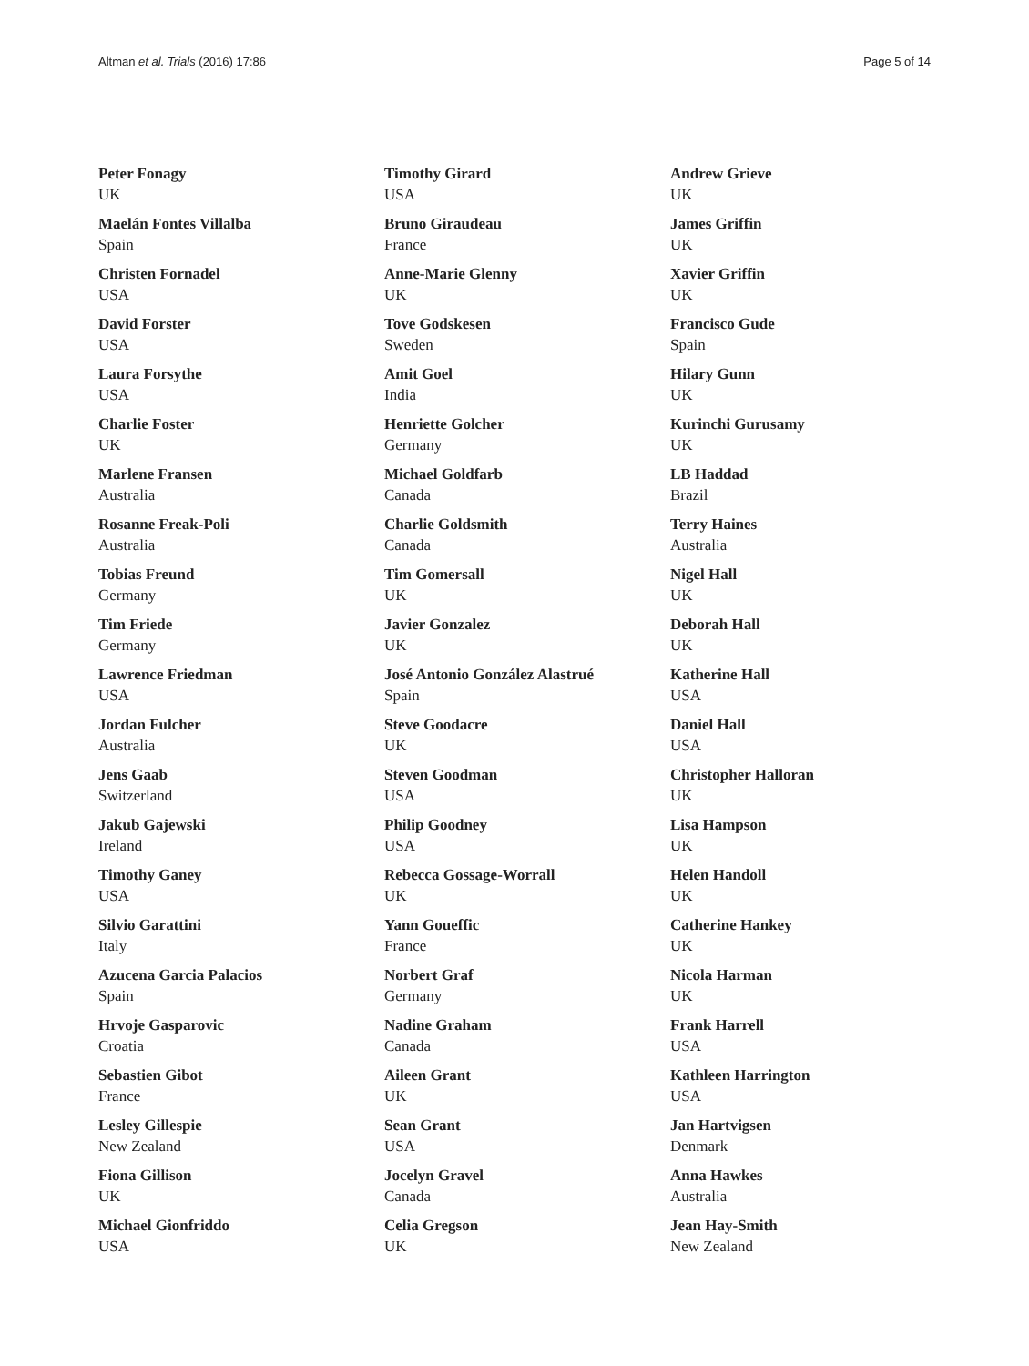Altman et al. Trials (2016) 17:86 Page 5 of 14
Peter Fonagy
UK
Maelán Fontes Villalba
Spain
Christen Fornadel
USA
David Forster
USA
Laura Forsythe
USA
Charlie Foster
UK
Marlene Fransen
Australia
Rosanne Freak-Poli
Australia
Tobias Freund
Germany
Tim Friede
Germany
Lawrence Friedman
USA
Jordan Fulcher
Australia
Jens Gaab
Switzerland
Jakub Gajewski
Ireland
Timothy Ganey
USA
Silvio Garattini
Italy
Azucena Garcia Palacios
Spain
Hrvoje Gasparovic
Croatia
Sebastien Gibot
France
Lesley Gillespie
New Zealand
Fiona Gillison
UK
Michael Gionfriddo
USA
Timothy Girard
USA
Bruno Giraudeau
France
Anne-Marie Glenny
UK
Tove Godskesen
Sweden
Amit Goel
India
Henriette Golcher
Germany
Michael Goldfarb
Canada
Charlie Goldsmith
Canada
Tim Gomersall
UK
Javier Gonzalez
UK
José Antonio González Alastrué
Spain
Steve Goodacre
UK
Steven Goodman
USA
Philip Goodney
USA
Rebecca Gossage-Worrall
UK
Yann Goueffic
France
Norbert Graf
Germany
Nadine Graham
Canada
Aileen Grant
UK
Sean Grant
USA
Jocelyn Gravel
Canada
Celia Gregson
UK
Andrew Grieve
UK
James Griffin
UK
Xavier Griffin
UK
Francisco Gude
Spain
Hilary Gunn
UK
Kurinchi Gurusamy
UK
LB Haddad
Brazil
Terry Haines
Australia
Nigel Hall
UK
Deborah Hall
UK
Katherine Hall
USA
Daniel Hall
USA
Christopher Halloran
UK
Lisa Hampson
UK
Helen Handoll
UK
Catherine Hankey
UK
Nicola Harman
UK
Frank Harrell
USA
Kathleen Harrington
USA
Jan Hartvigsen
Denmark
Anna Hawkes
Australia
Jean Hay-Smith
New Zealand